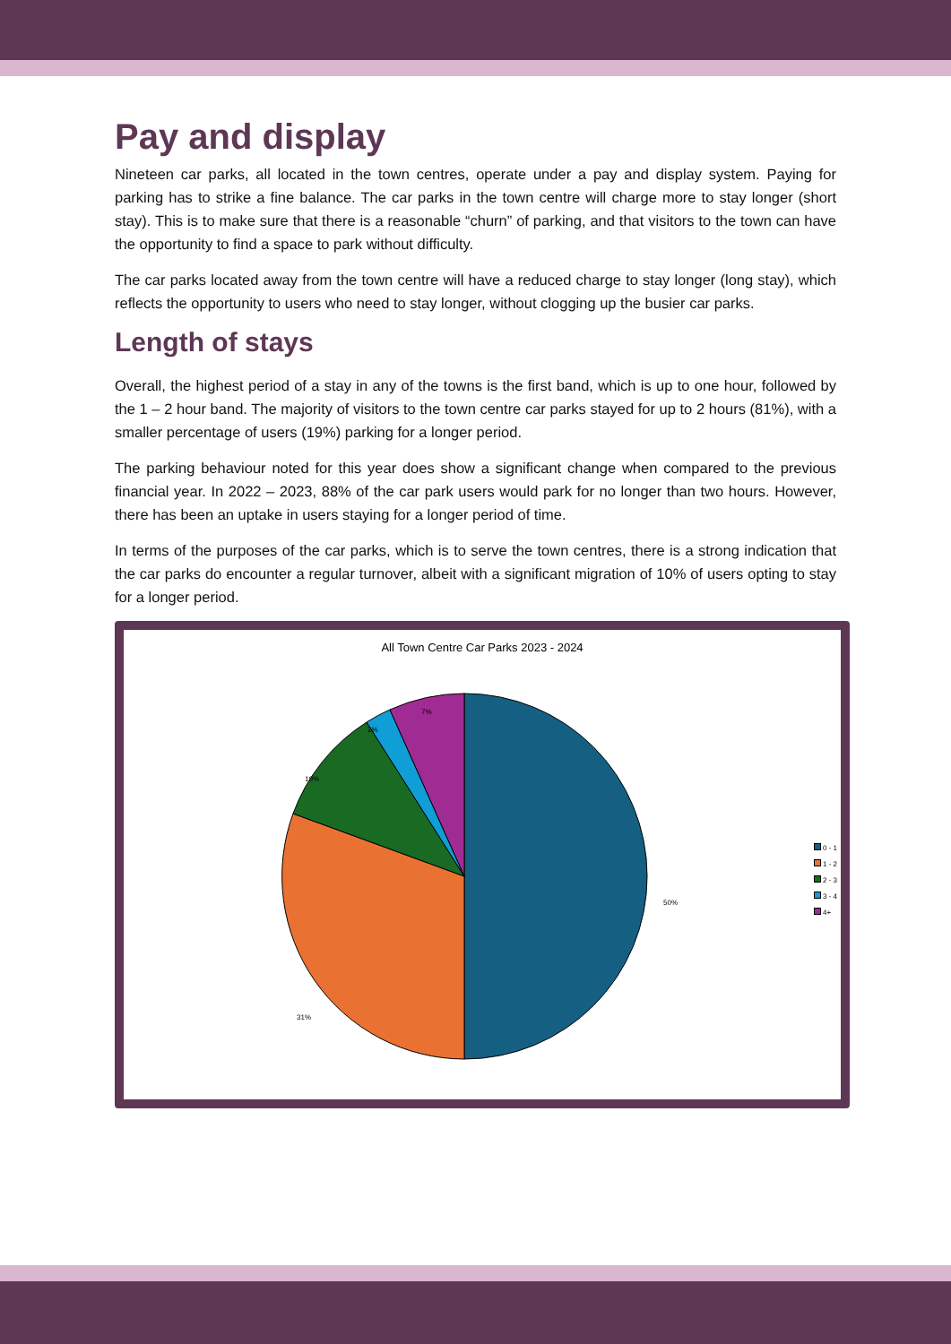Pay and display
Nineteen car parks, all located in the town centres, operate under a pay and display system. Paying for parking has to strike a fine balance. The car parks in the town centre will charge more to stay longer (short stay). This is to make sure that there is a reasonable “churn” of parking, and that visitors to the town can have the opportunity to find a space to park without difficulty.
The car parks located away from the town centre will have a reduced charge to stay longer (long stay), which reflects the opportunity to users who need to stay longer, without clogging up the busier car parks.
Length of stays
Overall, the highest period of a stay in any of the towns is the first band, which is up to one hour, followed by the 1 – 2 hour band. The majority of visitors to the town centre car parks stayed for up to 2 hours (81%), with a smaller percentage of users (19%) parking for a longer period.
The parking behaviour noted for this year does show a significant change when compared to the previous financial year. In 2022 – 2023, 88% of the car park users would park for no longer than two hours. However, there has been an uptake in users staying for a longer period of time.
In terms of the purposes of the car parks, which is to serve the town centres, there is a strong indication that the car parks do encounter a regular turnover, albeit with a significant migration of 10% of users opting to stay for a longer period.
All Town Centre Car Parks 2023 - 2024
7%
2%
10%
50%
31%
0 - 1
1 - 2
2 - 3
3 - 4
4+